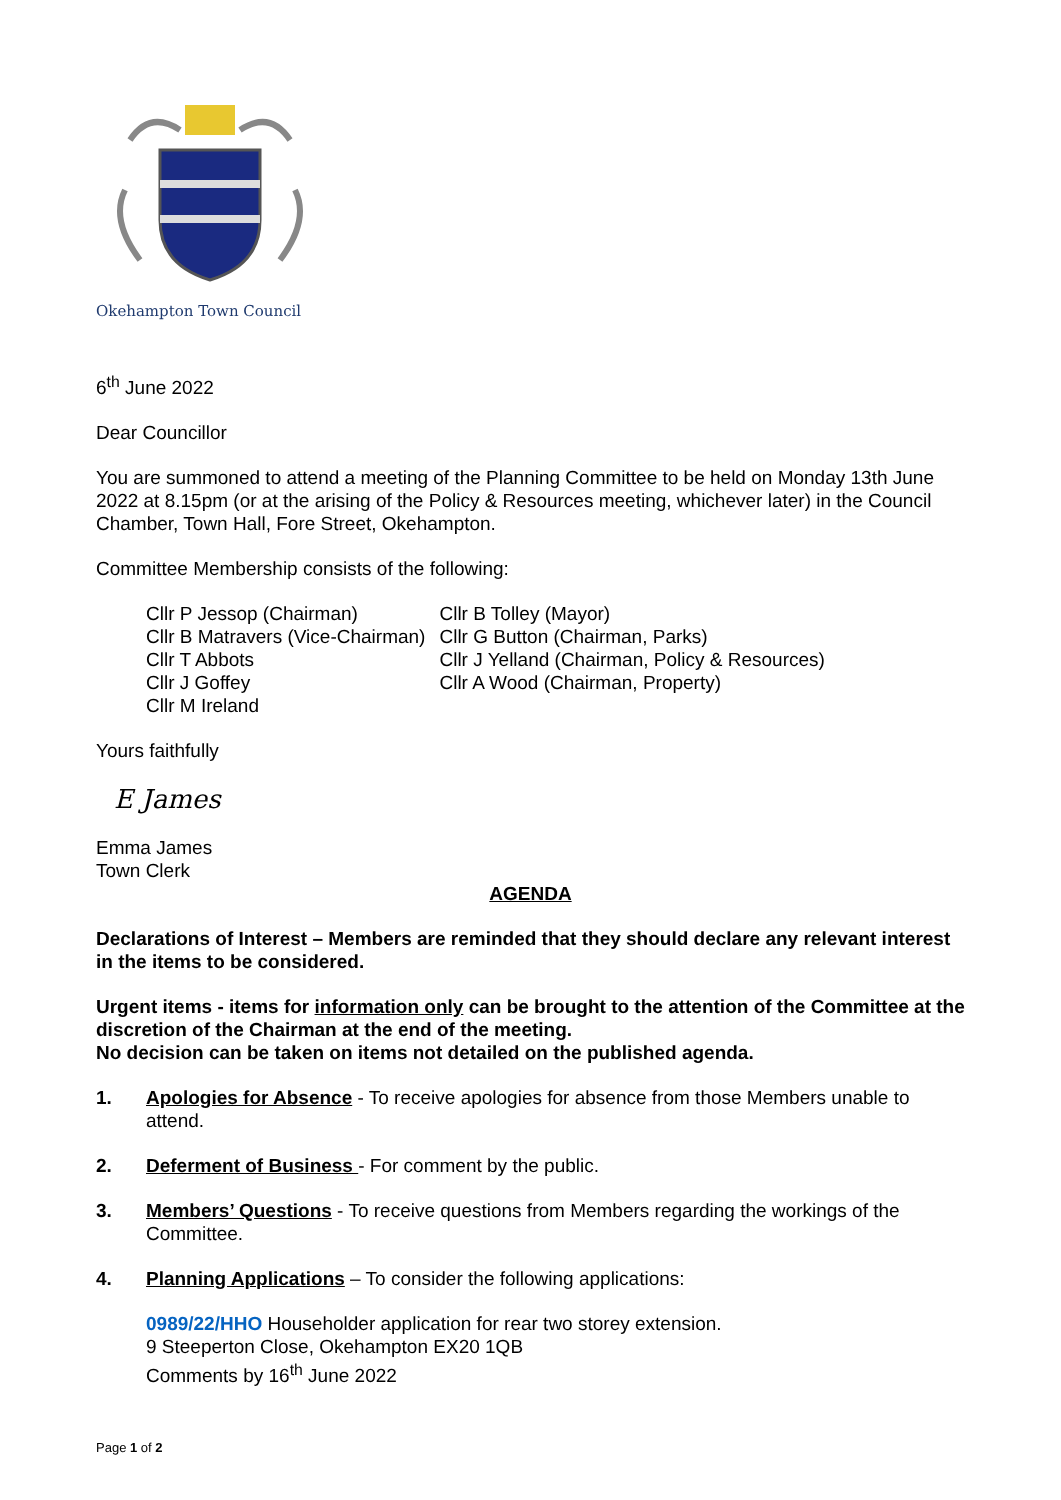Okehampton Town Council
6<sup>th</sup> June 2022
Dear Councillor
You are summoned to attend a meeting of the Planning Committee to be held on Monday 13th June 2022 at 8.15pm (or at the arising of the Policy & Resources meeting, whichever later) in the Council Chamber, Town Hall, Fore Street, Okehampton.
Committee Membership consists of the following:
| Cllr P Jessop (Chairman) | Cllr B Tolley (Mayor) |
| Cllr B Matravers (Vice-Chairman) | Cllr G Button (Chairman, Parks) |
| Cllr T Abbots | Cllr J Yelland (Chairman, Policy & Resources) |
| Cllr J Goffey | Cllr A Wood (Chairman, Property) |
| Cllr M Ireland | |
Yours faithfully
E James
Emma James
Town Clerk
AGENDA
Declarations of Interest – Members are reminded that they should declare any relevant interest in the items to be considered.
Urgent items - items for information only can be brought to the attention of the Committee at the discretion of the Chairman at the end of the meeting.
No decision can be taken on items not detailed on the published agenda.
1. Apologies for Absence - To receive apologies for absence from those Members unable to attend.
2. Deferment of Business - For comment by the public.
3. Members’ Questions - To receive questions from Members regarding the workings of the Committee.
4. Planning Applications – To consider the following applications:
0989/22/HHO Householder application for rear two storey extension.
9 Steeperton Close, Okehampton EX20 1QB
Comments by 16<sup>th</sup> June 2022
Page 1 of 2